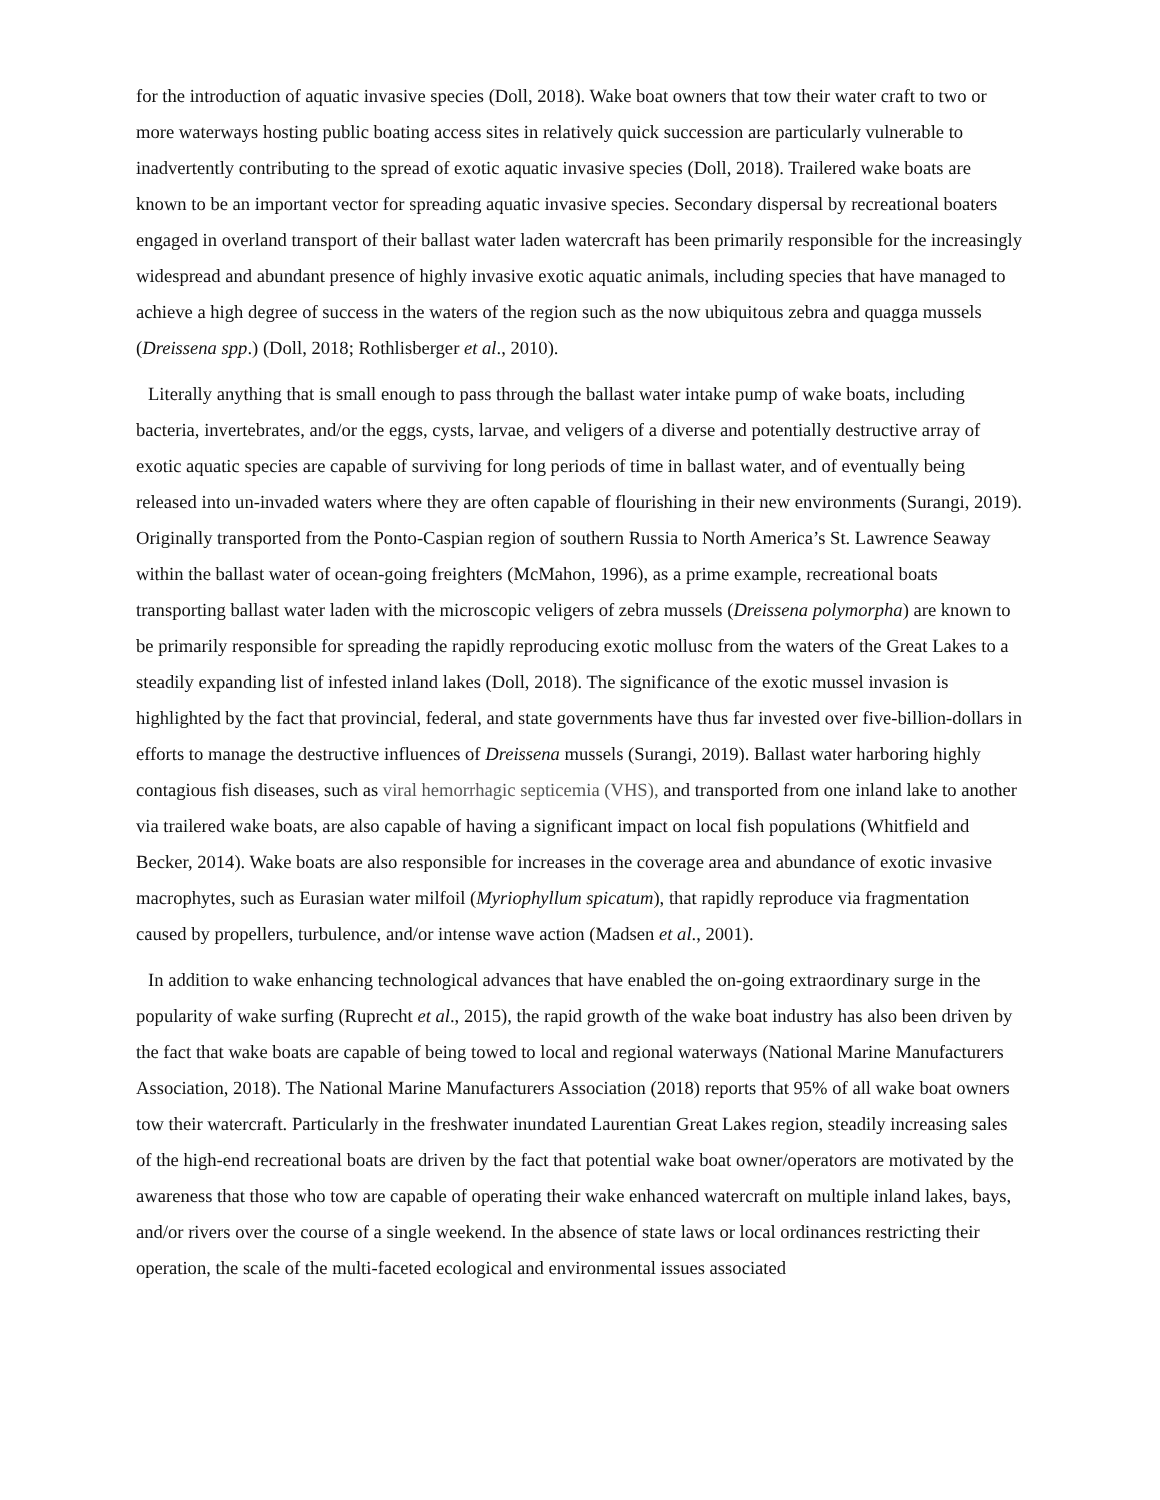for the introduction of aquatic invasive species (Doll, 2018). Wake boat owners that tow their water craft to two or more waterways hosting public boating access sites in relatively quick succession are particularly vulnerable to inadvertently contributing to the spread of exotic aquatic invasive species (Doll, 2018). Trailered wake boats are known to be an important vector for spreading aquatic invasive species. Secondary dispersal by recreational boaters engaged in overland transport of their ballast water laden watercraft has been primarily responsible for the increasingly widespread and abundant presence of highly invasive exotic aquatic animals, including species that have managed to achieve a high degree of success in the waters of the region such as the now ubiquitous zebra and quagga mussels (Dreissena spp.) (Doll, 2018; Rothlisberger et al., 2010).
Literally anything that is small enough to pass through the ballast water intake pump of wake boats, including bacteria, invertebrates, and/or the eggs, cysts, larvae, and veligers of a diverse and potentially destructive array of exotic aquatic species are capable of surviving for long periods of time in ballast water, and of eventually being released into un-invaded waters where they are often capable of flourishing in their new environments (Surangi, 2019). Originally transported from the Ponto-Caspian region of southern Russia to North America’s St. Lawrence Seaway within the ballast water of ocean-going freighters (McMahon, 1996), as a prime example, recreational boats transporting ballast water laden with the microscopic veligers of zebra mussels (Dreissena polymorpha) are known to be primarily responsible for spreading the rapidly reproducing exotic mollusc from the waters of the Great Lakes to a steadily expanding list of infested inland lakes (Doll, 2018). The significance of the exotic mussel invasion is highlighted by the fact that provincial, federal, and state governments have thus far invested over five-billion-dollars in efforts to manage the destructive influences of Dreissena mussels (Surangi, 2019). Ballast water harboring highly contagious fish diseases, such as viral hemorrhagic septicemia (VHS), and transported from one inland lake to another via trailered wake boats, are also capable of having a significant impact on local fish populations (Whitfield and Becker, 2014). Wake boats are also responsible for increases in the coverage area and abundance of exotic invasive macrophytes, such as Eurasian water milfoil (Myriophyllum spicatum), that rapidly reproduce via fragmentation caused by propellers, turbulence, and/or intense wave action (Madsen et al., 2001).
In addition to wake enhancing technological advances that have enabled the on-going extraordinary surge in the popularity of wake surfing (Ruprecht et al., 2015), the rapid growth of the wake boat industry has also been driven by the fact that wake boats are capable of being towed to local and regional waterways (National Marine Manufacturers Association, 2018). The National Marine Manufacturers Association (2018) reports that 95% of all wake boat owners tow their watercraft. Particularly in the freshwater inundated Laurentian Great Lakes region, steadily increasing sales of the high-end recreational boats are driven by the fact that potential wake boat owner/operators are motivated by the awareness that those who tow are capable of operating their wake enhanced watercraft on multiple inland lakes, bays, and/or rivers over the course of a single weekend. In the absence of state laws or local ordinances restricting their operation, the scale of the multi-faceted ecological and environmental issues associated